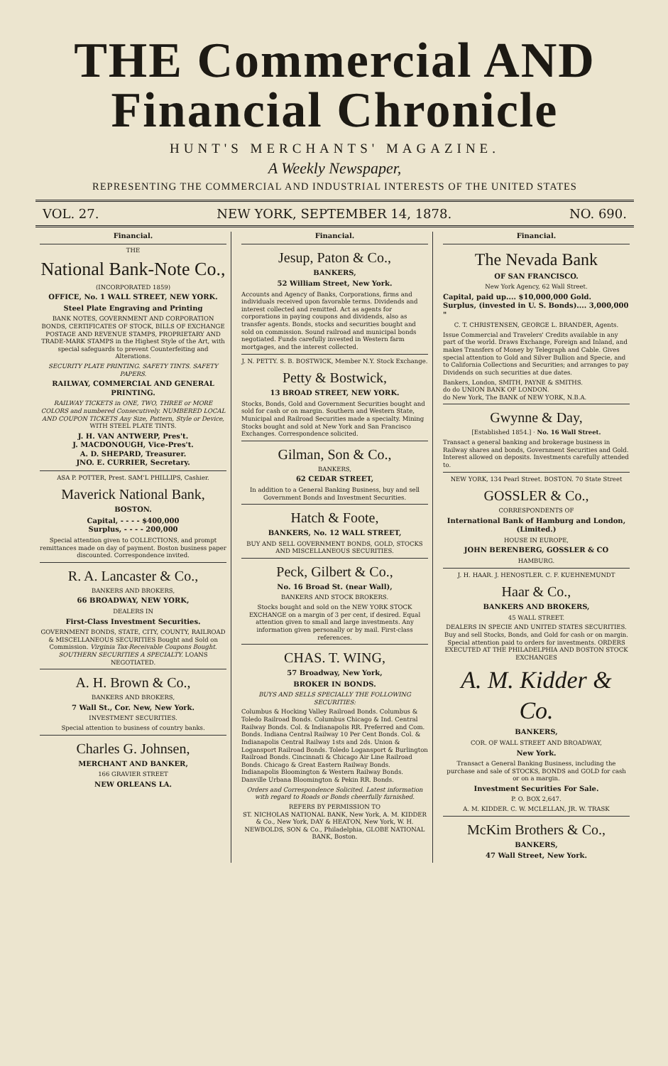THE Commercial AND Financial Chronicle
HUNT'S MERCHANTS' MAGAZINE.
A Weekly Newspaper,
REPRESENTING THE COMMERCIAL AND INDUSTRIAL INTERESTS OF THE UNITED STATES
VOL. 27. NEW YORK, SEPTEMBER 14, 1878. NO. 690.
Financial.
THE
National Bank-Note Co.,
(INCORPORATED 1859)
OFFICE, No. 1 WALL STREET, NEW YORK.
Steel Plate Engraving and Printing
BANK NOTES, GOVERNMENT AND CORPORATION BONDS, CERTIFICATES OF STOCK, BILLS OF EXCHANGE POSTAGE AND REVENUE STAMPS, PROPRIETARY AND TRADE-MARK STAMPS in the Highest Style of the Art, with special safeguards to prevent Counterfeiting and Alterations.
SECURITY PLATE PRINTING. SAFETY TINTS. SAFETY PAPERS.
RAILWAY, COMMERCIAL AND GENERAL PRINTING.
RAILWAY TICKETS in ONE, TWO, THREE or MORE COLORS and numbered Consecutively. NUMBERED LOCAL AND COUPON TICKETS Any Size, Pattern, Style or Device, WITH STEEL PLATE TINTS.
J. H. VAN ANTWERP, Pres't.
J. MACDONOUGH, Vice-Pres't.
A. D. SHEPARD, Treasurer.
JNO. E. CURRIER, Secretary.
ASA P. POTTER, Prest. SAM'L PHILLIPS, Cashier.
Maverick National Bank,
BOSTON.
Capital, - - - - $400,000
Surplus, - - - - 200,000
Special attention given to COLLECTIONS, and prompt remittances made on day of payment. Boston business paper discounted. Correspondence invited.
R. A. Lancaster & Co.,
BANKERS AND BROKERS,
66 BROADWAY, NEW YORK,
DEALERS IN
First-Class Investment Securities.
GOVERNMENT BONDS, STATE, CITY, COUNTY, RAILROAD & MISCELLANEOUS SECURITIES Bought and Sold on Commission. Virginia Tax-Receivable Coupons Bought. SOUTHERN SECURITIES A SPECIALTY. LOANS NEGOTIATED.
A. H. Brown & Co.,
BANKERS AND BROKERS,
7 Wall St., Cor. New, New York.
INVESTMENT SECURITIES.
Special attention to business of country banks.
Charles G. Johnsen,
MERCHANT AND BANKER,
166 GRAVIER STREET
NEW ORLEANS LA.
Financial.
Jesup, Paton & Co.,
BANKERS,
52 William Street, New York.
Accounts and Agency of Banks, Corporations, firms and individuals received upon favorable terms. Dividends and interest collected and remitted. Act as agents for corporations in paying coupons and dividends, also as transfer agents. Bonds, stocks and securities bought and sold on commission. Sound railroad and municipal bonds negotiated. Funds carefully invested in Western farm mortgages, and the interest collected.
J. N. PETTY. S. B. BOSTWICK, Member N.Y. Stock Exchange.
Petty & Bostwick,
13 BROAD STREET, NEW YORK.
Stocks, Bonds, Gold and Government Securities bought and sold for cash or on margin. Southern and Western State, Municipal and Railroad Securities made a specialty. Mining Stocks bought and sold at New York and San Francisco Exchanges. Correspondence solicited.
Gilman, Son & Co.,
BANKERS,
62 CEDAR STREET,
In addition to a General Banking Business, buy and sell Government Bonds and Investment Securities.
Hatch & Foote,
BANKERS, No. 12 WALL STREET,
BUY AND SELL GOVERNMENT BONDS, GOLD, STOCKS AND MISCELLANEOUS SECURITIES.
Peck, Gilbert & Co.,
No. 16 Broad St. (near Wall),
BANKERS AND STOCK BROKERS.
Stocks bought and sold on the NEW YORK STOCK EXCHANGE on a margin of 3 per cent, if desired. Equal attention given to small and large investments. Any information given personally or by mail. First-class references.
CHAS. T. WING,
57 Broadway, New York,
BROKER IN BONDS.
BUYS AND SELLS SPECIALLY THE FOLLOWING SECURITIES:
Columbus & Hocking Valley Railroad Bonds. Columbus & Toledo Railroad Bonds. Columbus Chicago & Ind. Central Railway Bonds. Col. & Indianapolis RR. Preferred and Com. Bonds. Indiana Central Railway 10 Per Cent Bonds. Col. & Indianapolis Central Railway 1sts and 2ds. Union & Logansport Railroad Bonds. Toledo Logansport & Burlington Railroad Bonds. Cincinnati & Chicago Air Line Railroad Bonds. Chicago & Great Eastern Railway Bonds. Indianapolis Bloomington & Western Railway Bonds. Danville Urbana Bloomington & Pekin RR. Bonds.
Orders and Correspondence Solicited. Latest information with regard to Roads or Bonds cheerfully furnished.
REFERS BY PERMISSION TO
ST. NICHOLAS NATIONAL BANK, New York, A. M. KIDDER & Co., New York, DAY & HEATON, New York, W. H. NEWBOLDS, SON & Co., Philadelphia, GLOBE NATIONAL BANK, Boston.
Financial.
The Nevada Bank
OF SAN FRANCISCO.
New York Agency, 62 Wall Street.
Capital, paid up.... $10,000,000 Gold.
Surplus, (invested in U. S. Bonds).... 3,000,000 "
C. T. CHRISTENSEN, GEORGE L. BRANDER, Agents.
Issue Commercial and Travelers' Credits available in any part of the world. Draws Exchange, Foreign and Inland, and makes Transfers of Money by Telegraph and Cable. Gives special attention to Gold and Silver Bullion and Specie, and to California Collections and Securities; and arranges to pay Dividends on such securities at due dates.
Bankers, London, SMITH, PAYNE & SMITHS.
do do UNION BANK OF LONDON.
do New York, The BANK of NEW YORK, N.B.A.
Gwynne & Day,
[Established 1854.] · No. 16 Wall Street.
Transact a general banking and brokerage business in Railway shares and bonds, Government Securities and Gold. Interest allowed on deposits. Investments carefully attended to.
NEW YORK, 134 Pearl Street. BOSTON. 70 State Street
GOSSLER & Co.,
CORRESPONDENTS OF
International Bank of Hamburg and London, (Limited.)
HOUSE IN EUROPE,
JOHN BERENBERG, GOSSLER & CO
HAMBURG.
J. H. HAAR. J. HENOSTLER. C. F. KUEHNEMUNDT
Haar & Co.,
BANKERS AND BROKERS,
45 WALL STREET.
DEALERS IN SPECIE AND UNITED STATES SECURITIES. Buy and sell Stocks, Bonds, and Gold for cash or on margin. Special attention paid to orders for investments. ORDERS EXECUTED AT THE PHILADELPHIA AND BOSTON STOCK EXCHANGES
A. M. Kidder & Co.
BANKERS,
COR. OF WALL STREET AND BROADWAY,
New York.
Transact a General Banking Business, including the purchase and sale of STOCKS, BONDS and GOLD for cash or on a margin.
Investment Securities For Sale.
P. O. BOX 2,647.
A. M. KIDDER. C. W. MCLELLAN, JR. W. TRASK
McKim Brothers & Co.,
BANKERS,
47 Wall Street, New York.